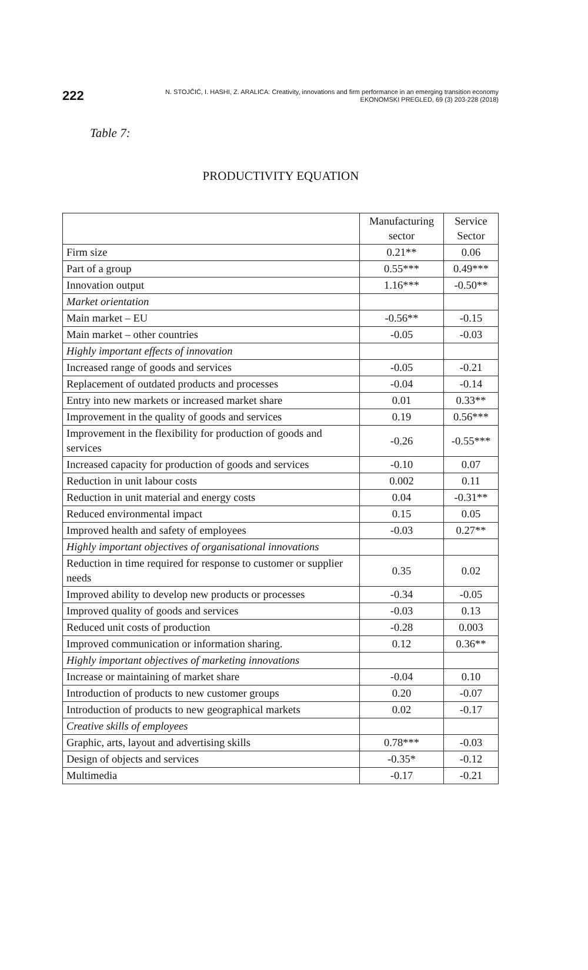222
N. STOJČIĆ, I. HASHI, Z. ARALICA: Creativity, innovations and firm performance in an emerging transition economy
EKONOMSKI PREGLED, 69 (3) 203-228 (2018)
Table 7:
PRODUCTIVITY EQUATION
| | Manufacturing sector | Service Sector |
| --- | --- | --- |
| Firm size | 0.21** | 0.06 |
| Part of a group | 0.55*** | 0.49*** |
| Innovation output | 1.16*** | -0.50** |
| Market orientation | | |
| Main market – EU | -0.56** | -0.15 |
| Main market – other countries | -0.05 | -0.03 |
| Highly important effects of innovation | | |
| Increased range of goods and services | -0.05 | -0.21 |
| Replacement of outdated products and processes | -0.04 | -0.14 |
| Entry into new markets or increased market share | 0.01 | 0.33** |
| Improvement in the quality of goods and services | 0.19 | 0.56*** |
| Improvement in the flexibility for production of goods and services | -0.26 | -0.55*** |
| Increased capacity for production of goods and services | -0.10 | 0.07 |
| Reduction in unit labour costs | 0.002 | 0.11 |
| Reduction in unit material and energy costs | 0.04 | -0.31** |
| Reduced environmental impact | 0.15 | 0.05 |
| Improved health and safety of employees | -0.03 | 0.27** |
| Highly important objectives of organisational innovations | | |
| Reduction in time required for response to customer or supplier needs | 0.35 | 0.02 |
| Improved ability to develop new products or processes | -0.34 | -0.05 |
| Improved quality of goods and services | -0.03 | 0.13 |
| Reduced unit costs of production | -0.28 | 0.003 |
| Improved communication or information sharing. | 0.12 | 0.36** |
| Highly important objectives of marketing innovations | | |
| Increase or maintaining of market share | -0.04 | 0.10 |
| Introduction of products to new customer groups | 0.20 | -0.07 |
| Introduction of products to new geographical markets | 0.02 | -0.17 |
| Creative skills of employees | | |
| Graphic, arts, layout and advertising skills | 0.78*** | -0.03 |
| Design of objects and services | -0.35* | -0.12 |
| Multimedia | -0.17 | -0.21 |